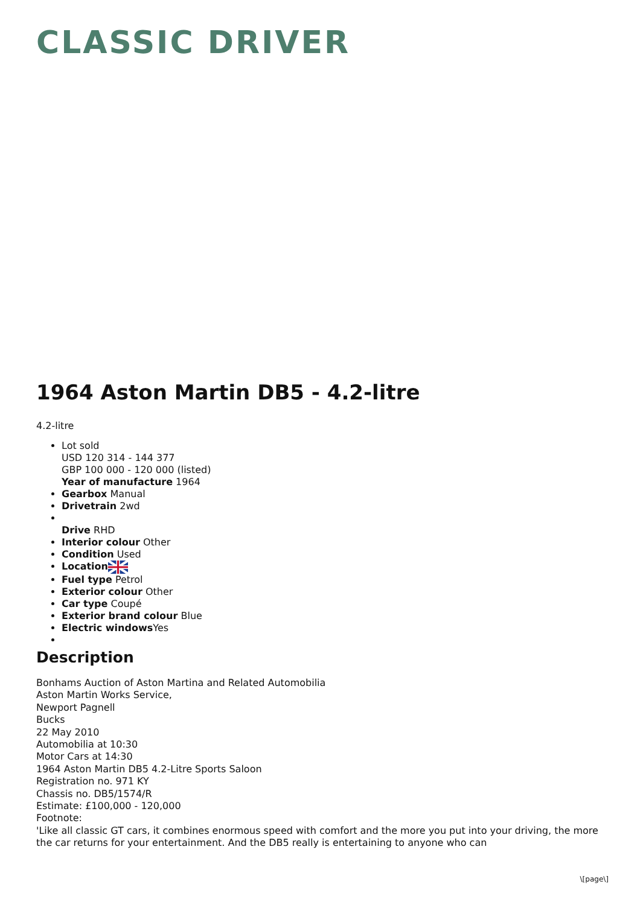CLASSIC DRIVER
1964 Aston Martin DB5 - 4.2-litre
4.2-litre
Lot sold
USD 120 314 - 144 377
GBP 100 000 - 120 000 (listed)
Year of manufacture 1964
Gearbox Manual
Drivetrain 2wd
Drive RHD
Interior colour Other
Condition Used
Location
Fuel type Petrol
Exterior colour Other
Car type Coupé
Exterior brand colour Blue
Electric windows Yes
Description
Bonhams Auction of Aston Martina and Related Automobilia
Aston Martin Works Service,
Newport Pagnell
Bucks
22 May 2010
Automobilia at 10:30
Motor Cars at 14:30
1964 Aston Martin DB5 4.2-Litre Sports Saloon
Registration no. 971 KY
Chassis no. DB5/1574/R
Estimate: £100,000 - 120,000
Footnote:
'Like all classic GT cars, it combines enormous speed with comfort and the more you put into your driving, the more the car returns for your entertainment. And the DB5 really is entertaining to anyone who can
\[page\]